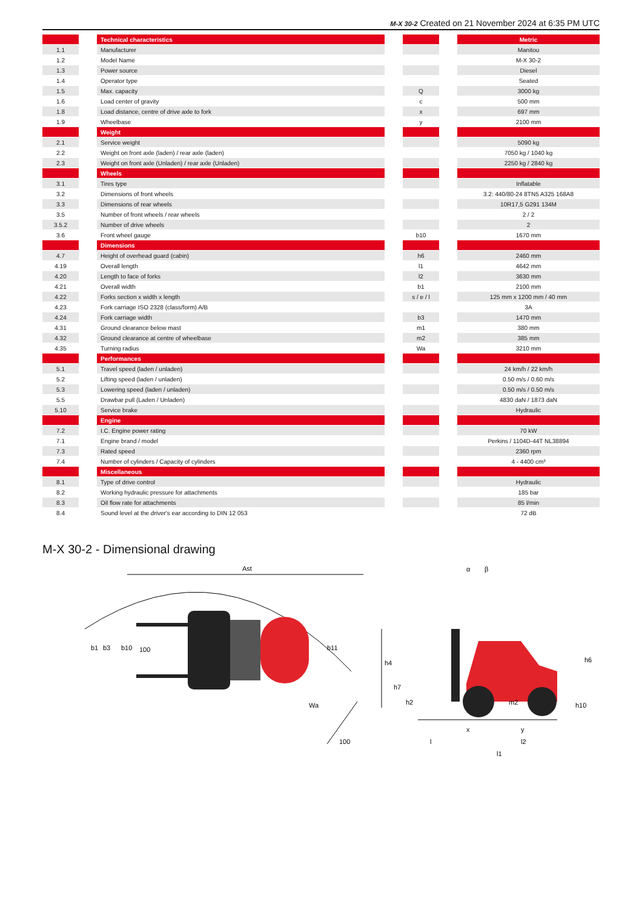M-X 30-2 Created on 21 November 2024 at 6:35 PM UTC
| | | Technical characteristics | | | | Metric |
| --- | --- | --- | --- | --- | --- | --- |
| 1.1 | | Manufacturer | | | | Manitou |
| 1.2 | | Model Name | | | | M-X 30-2 |
| 1.3 | | Power source | | | | Diesel |
| 1.4 | | Operator type | | | | Seated |
| 1.5 | | Max. capacity | | Q | | 3000 kg |
| 1.6 | | Load center of gravity | | c | | 500 mm |
| 1.8 | | Load distance, centre of drive axle to fork | | x | | 697 mm |
| 1.9 | | Wheelbase | | y | | 2100 mm |
| | | Weight | | | | |
| 2.1 | | Service weight | | | | 5090 kg |
| 2.2 | | Weight on front axle (laden) / rear axle (laden) | | | | 7050 kg / 1040 kg |
| 2.3 | | Weight on front axle (Unladen) / rear axle (Unladen) | | | | 2250 kg / 2840 kg |
| | | Wheels | | | | |
| 3.1 | | Tires type | | | | Inflatable |
| 3.2 | | Dimensions of front wheels | | | | 3.2: 440/80-24 8TN5 A325 168A8 |
| 3.3 | | Dimensions of rear wheels | | | | 10R17,5 G291 134M |
| 3.5 | | Number of front wheels / rear wheels | | | | 2 / 2 |
| 3.5.2 | | Number of drive wheels | | | | 2 |
| 3.6 | | Front wheel gauge | | b10 | | 1670 mm |
| | | Dimensions | | | | |
| 4.7 | | Height of overhead guard (cabin) | | h6 | | 2460 mm |
| 4.19 | | Overall length | | l1 | | 4642 mm |
| 4.20 | | Length to face of forks | | l2 | | 3630 mm |
| 4.21 | | Overall width | | b1 | | 2100 mm |
| 4.22 | | Forks section x width x length | | s / e / l | | 125 mm x 1200 mm / 40 mm |
| 4.23 | | Fork carriage ISO 2328 (class/form) A/B | | | | 3A |
| 4.24 | | Fork carriage width | | b3 | | 1470 mm |
| 4.31 | | Ground clearance below mast | | m1 | | 380 mm |
| 4.32 | | Ground clearance at centre of wheelbase | | m2 | | 385 mm |
| 4.35 | | Turning radius | | Wa | | 3210 mm |
| | | Performances | | | | |
| 5.1 | | Travel speed (laden / unladen) | | | | 24 km/h / 22 km/h |
| 5.2 | | Lifting speed (laden / unladen) | | | | 0.50 m/s / 0.60 m/s |
| 5.3 | | Lowering speed (laden / unladen) | | | | 0.50 m/s / 0.50 m/s |
| 5.5 | | Drawbar pull (Laden / Unladen) | | | | 4830 daN / 1873 daN |
| 5.10 | | Service brake | | | | Hydraulic |
| | | Engine | | | | |
| 7.2 | | I.C. Engine power rating | | | | 70 kW |
| 7.1 | | Engine brand / model | | | | Perkins / 1104D-44T NL38894 |
| 7.3 | | Rated speed | | | | 2360 rpm |
| 7.4 | | Number of cylinders / Capacity of cylinders | | | | 4 - 4400 cm³ |
| | | Miscellaneous | | | | |
| 8.1 | | Type of drive control | | | | Hydraulic |
| 8.2 | | Working hydraulic pressure for attachments | | | | 185 bar |
| 8.3 | | Oil flow rate for attachments | | | | 85 l/min |
| 8.4 | | Sound level at the driver's ear according to DIN 12 053 | | | | 72 dB |
M-X 30-2 - Dimensional drawing
Ast
b1
b3
b10
100
b11
Wa
100
h4
h7
h2
m2
h6
h10
α
β
x
y
l
l2
l1